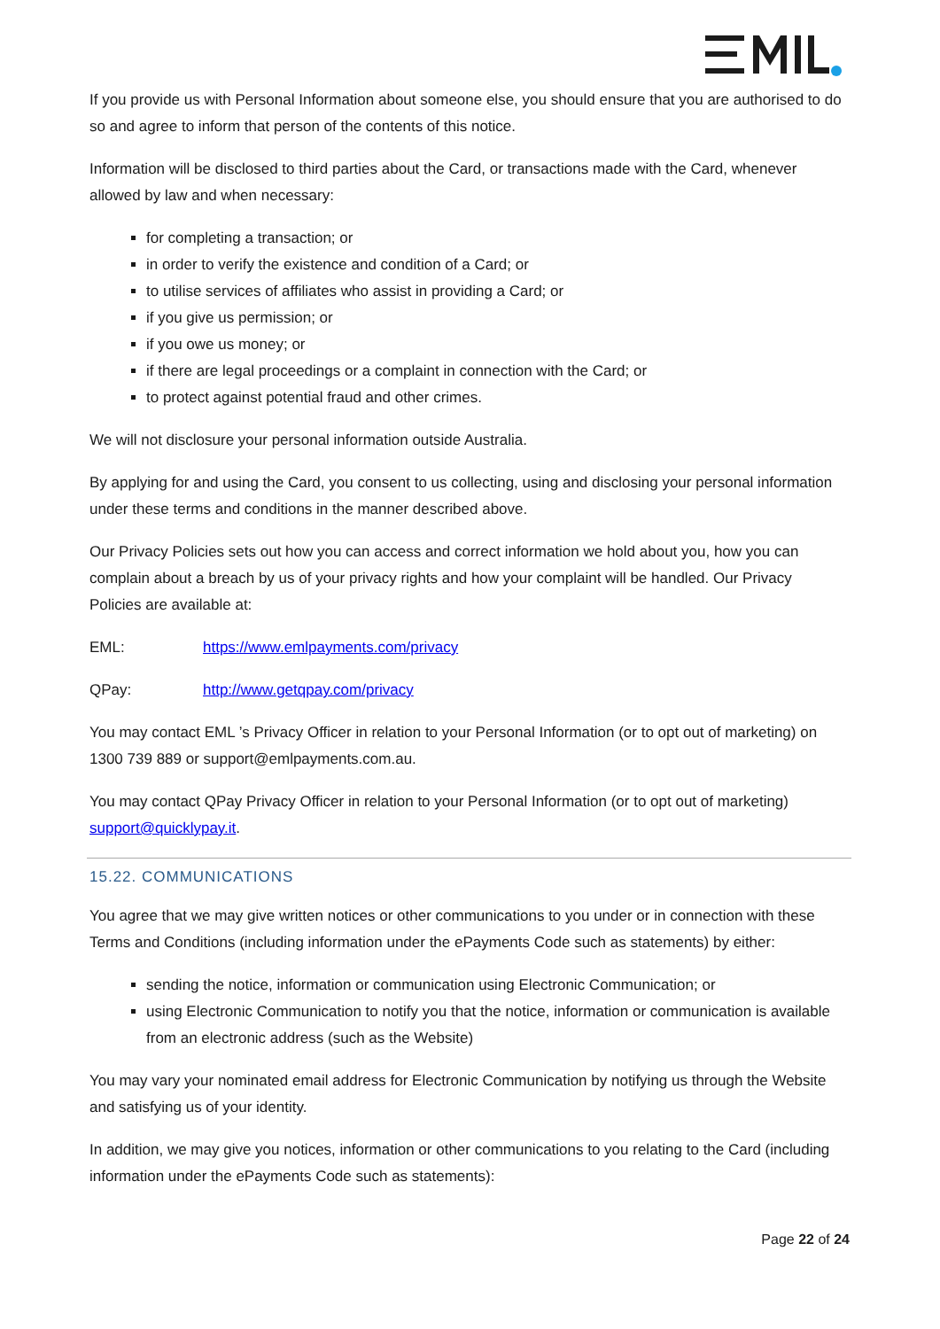If you provide us with Personal Information about someone else, you should ensure that you are authorised to do so and agree to inform that person of the contents of this notice.
Information will be disclosed to third parties about the Card, or transactions made with the Card, whenever allowed by law and when necessary:
for completing a transaction; or
in order to verify the existence and condition of a Card; or
to utilise services of affiliates who assist in providing a Card; or
if you give us permission; or
if you owe us money; or
if there are legal proceedings or a complaint in connection with the Card; or
to protect against potential fraud and other crimes.
We will not disclosure your personal information outside Australia.
By applying for and using the Card, you consent to us collecting, using and disclosing your personal information under these terms and conditions in the manner described above.
Our Privacy Policies sets out how you can access and correct information we hold about you, how you can complain about a breach by us of your privacy rights and how your complaint will be handled. Our Privacy Policies are available at:
EML: https://www.emlpayments.com/privacy
QPay: http://www.getqpay.com/privacy
You may contact EML ’s Privacy Officer in relation to your Personal Information (or to opt out of marketing) on 1300 739 889 or support@emlpayments.com.au.
You may contact QPay Privacy Officer in relation to your Personal Information (or to opt out of marketing) support@quicklypay.it.
15.22. COMMUNICATIONS
You agree that we may give written notices or other communications to you under or in connection with these Terms and Conditions (including information under the ePayments Code such as statements) by either:
sending the notice, information or communication using Electronic Communication; or
using Electronic Communication to notify you that the notice, information or communication is available from an electronic address (such as the Website)
You may vary your nominated email address for Electronic Communication by notifying us through the Website and satisfying us of your identity.
In addition, we may give you notices, information or other communications to you relating to the Card (including information under the ePayments Code such as statements):
Page 22 of 24